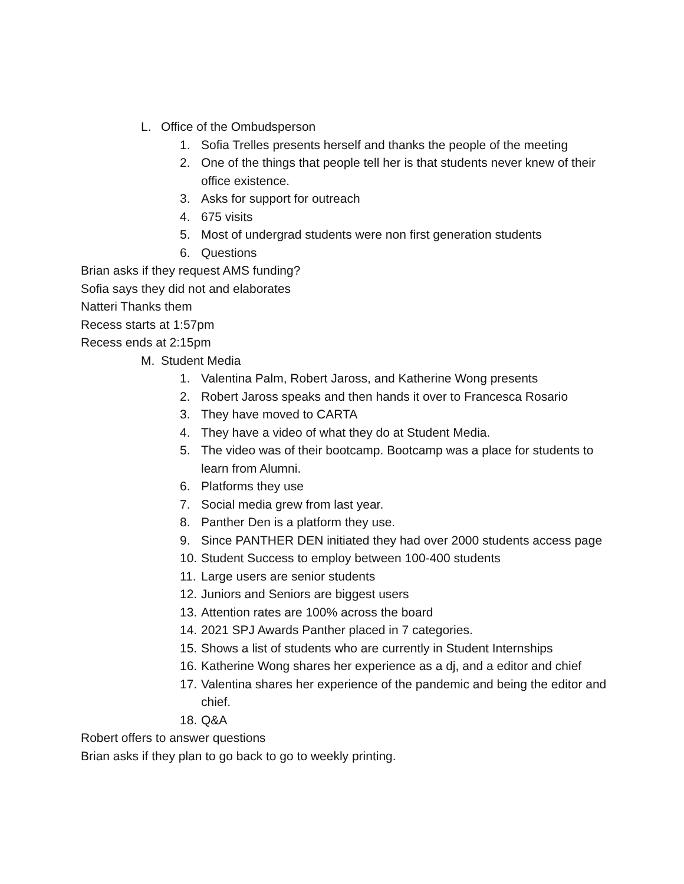L. Office of the Ombudsperson
1. Sofia Trelles presents herself and thanks the people of the meeting
2. One of the things that people tell her is that students never knew of their office existence.
3. Asks for support for outreach
4. 675 visits
5. Most of undergrad students were non first generation students
6. Questions
Brian asks if they request AMS funding?
Sofia says they did not and elaborates
Natteri Thanks them
Recess starts at 1:57pm
Recess ends at 2:15pm
M. Student Media
1. Valentina Palm, Robert Jaross, and Katherine Wong presents
2. Robert Jaross speaks and then hands it over to Francesca Rosario
3. They have moved to CARTA
4. They have a video of what they do at Student Media.
5. The video was of their bootcamp. Bootcamp was a place for students to learn from Alumni.
6. Platforms they use
7. Social media grew from last year.
8. Panther Den is a platform they use.
9. Since PANTHER DEN initiated they had over 2000 students access page
10. Student Success to employ between 100-400 students
11. Large users are senior students
12. Juniors and Seniors are biggest users
13. Attention rates are 100% across the board
14. 2021 SPJ Awards Panther placed in 7 categories.
15. Shows a list of students who are currently in Student Internships
16. Katherine Wong shares her experience as a dj, and a editor and chief
17. Valentina shares her experience of the pandemic and being the editor and chief.
18. Q&A
Robert offers to answer questions
Brian asks if they plan to go back to go to weekly printing.